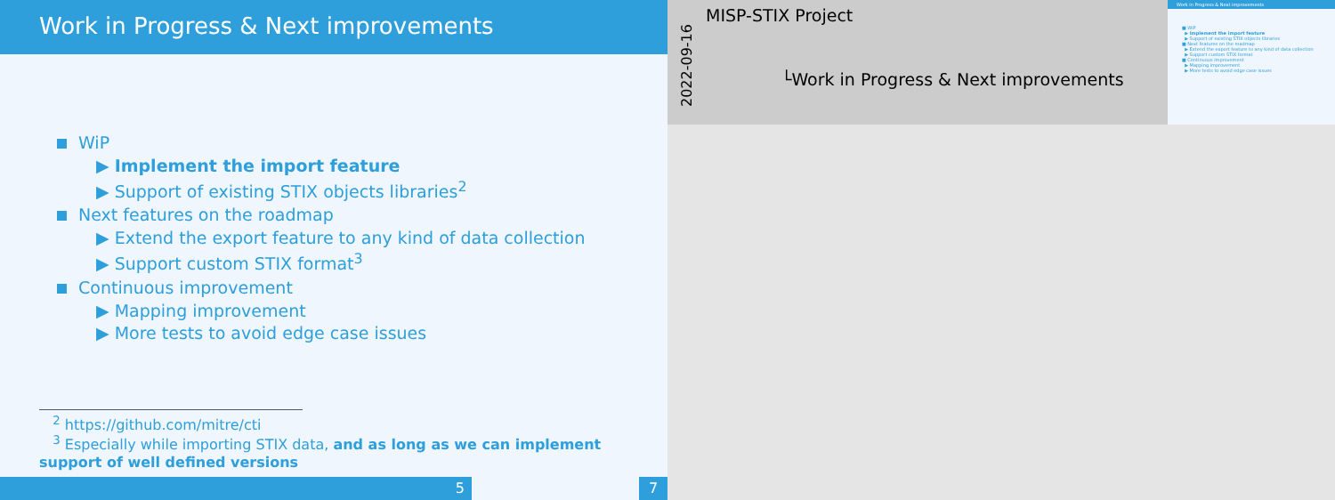Work in Progress & Next improvements
WiP
▶ Implement the import feature
▶ Support of existing STIX objects libraries<sup>2</sup>
Next features on the roadmap
▶ Extend the export feature to any kind of data collection
▶ Support custom STIX format<sup>3</sup>
Continuous improvement
▶ Mapping improvement
▶ More tests to avoid edge case issues
<sup>2</sup> https://github.com/mitre/cti
<sup>3</sup> Especially while importing STIX data, and as long as we can implement support of well defined versions
5 7
2022-09-16
MISP-STIX Project
└Work in Progress & Next improvements
Work in Progress & Next improvements
■ WiP
▶ Implement the import feature
▶ Support of existing STIX objects libraries
■ Next features on the roadmap
▶ Extend the export feature to any kind of data collection
▶ Support custom STIX format
■ Continuous improvement
▶ Mapping improvement
▶ More tests to avoid edge case issues